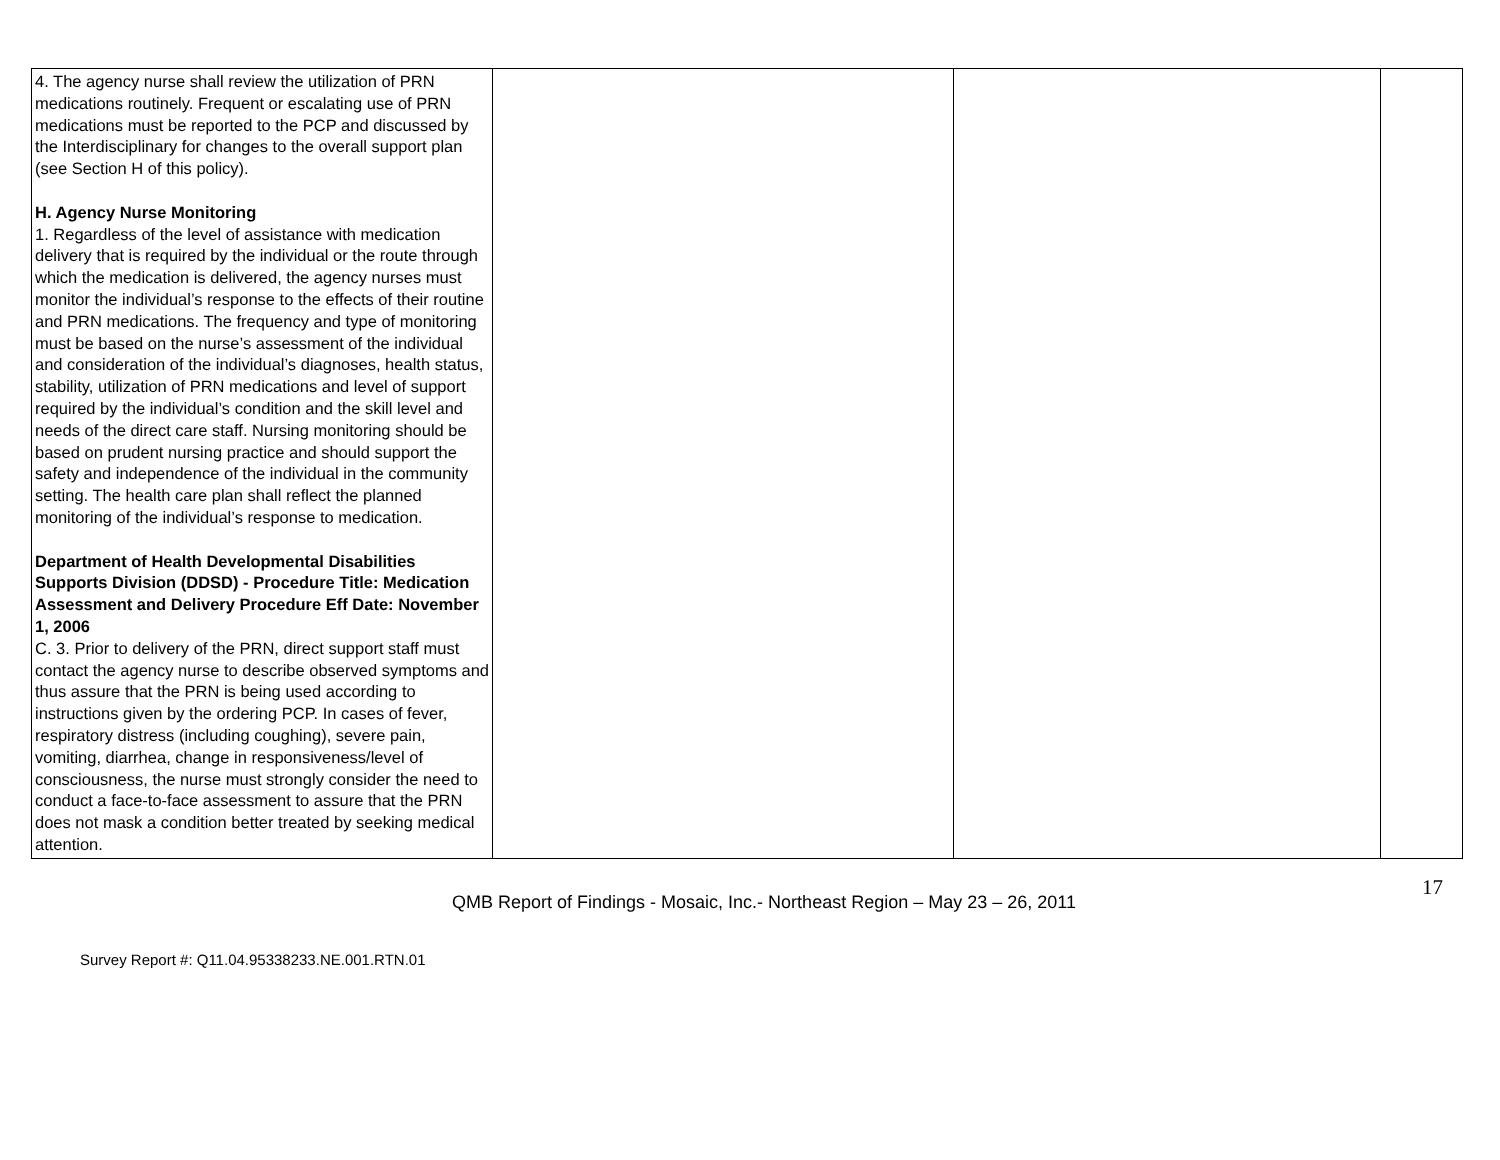| 4. The agency nurse shall review the utilization of PRN medications routinely. Frequent or escalating use of PRN medications must be reported to the PCP and discussed by the Interdisciplinary for changes to the overall support plan (see Section H of this policy). H. Agency Nurse Monitoring 1. Regardless of the level of assistance with medication delivery that is required by the individual or the route through which the medication is delivered, the agency nurses must monitor the individual’s response to the effects of their routine and PRN medications. The frequency and type of monitoring must be based on the nurse’s assessment of the individual and consideration of the individual’s diagnoses, health status, stability, utilization of PRN medications and level of support required by the individual’s condition and the skill level and needs of the direct care staff. Nursing monitoring should be based on prudent nursing practice and should support the safety and independence of the individual in the community setting. The health care plan shall reflect the planned monitoring of the individual’s response to medication. Department of Health Developmental Disabilities Supports Division (DDSD) - Procedure Title: Medication Assessment and Delivery Procedure Eff Date: November 1, 2006 C. 3. Prior to delivery of the PRN, direct support staff must contact the agency nurse to describe observed symptoms and thus assure that the PRN is being used according to instructions given by the ordering PCP. In cases of fever, respiratory distress (including coughing), severe pain, vomiting, diarrhea, change in responsiveness/level of consciousness, the nurse must strongly consider the need to conduct a face-to-face assessment to assure that the PRN does not mask a condition better treated by seeking medical attention. | | | |
17
QMB Report of Findings - Mosaic, Inc.- Northeast Region – May 23 – 26, 2011
Survey Report #: Q11.04.95338233.NE.001.RTN.01